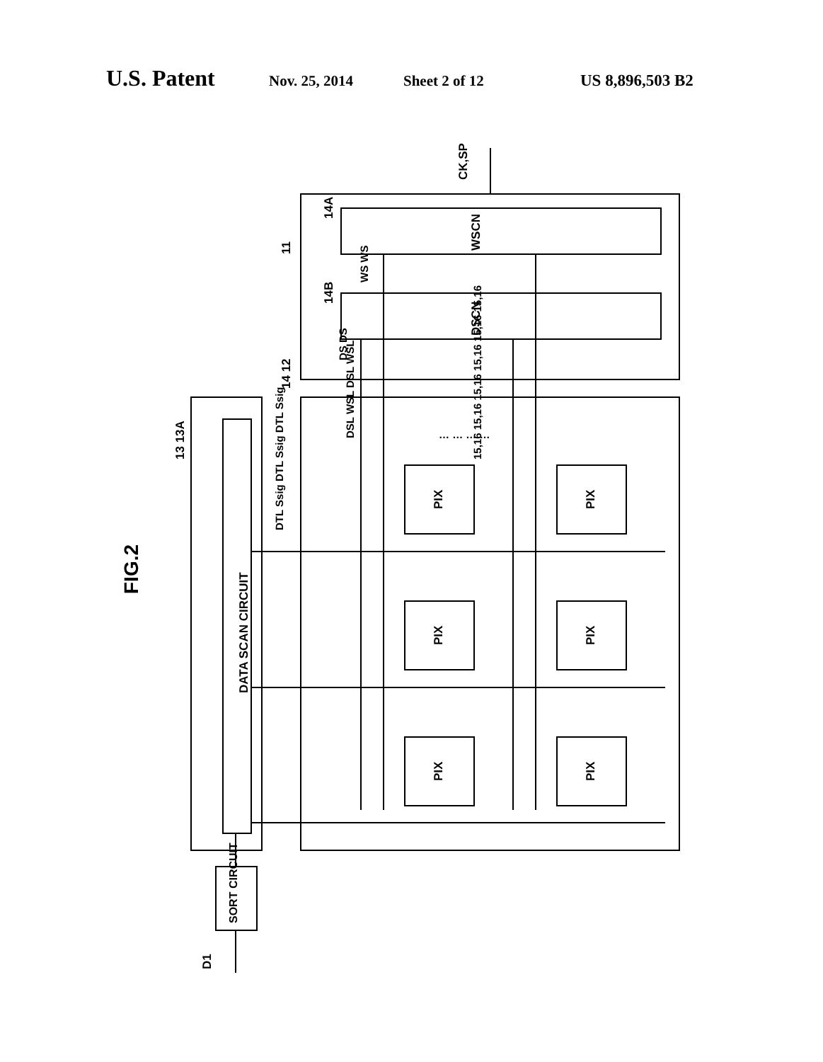U.S. Patent Nov. 25, 2014 Sheet 2 of 12 US 8,896,503 B2
FIG.2
DATA SCAN CIRCUIT
WSCN
DSCN
PIX
PIX
PIX
PIX
PIX
PIX
SORT CIRCUIT
CK,SP
D1
11
14 12
13 13A
14A
14B
WS WS
DS DS
DSL WSL DSL WSL
DTL Ssig DTL Ssig DTL Ssig
15,16 15,16 15,16 15,16 15,16 15,16
… … … …